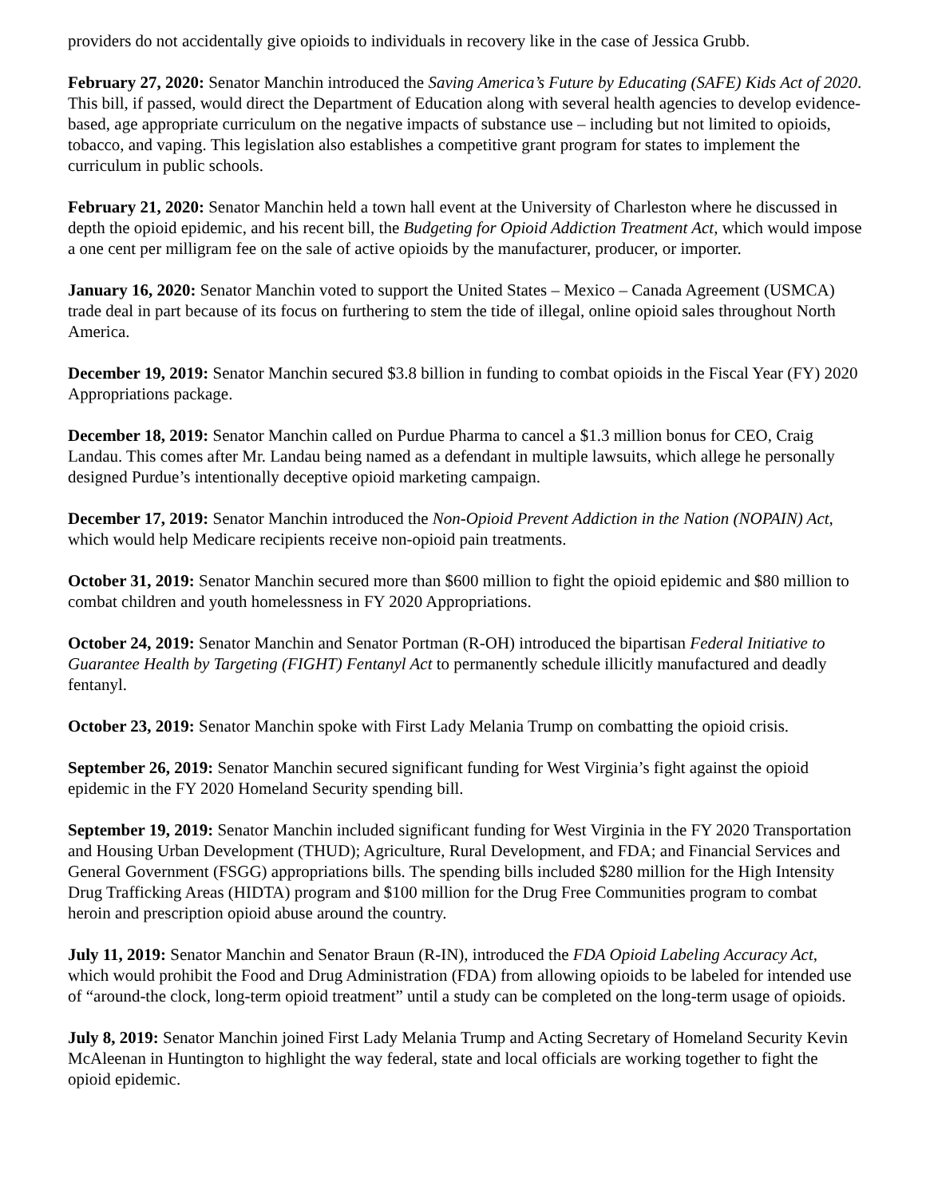providers do not accidentally give opioids to individuals in recovery like in the case of Jessica Grubb.
February 27, 2020: Senator Manchin introduced the Saving America’s Future by Educating (SAFE) Kids Act of 2020. This bill, if passed, would direct the Department of Education along with several health agencies to develop evidence-based, age appropriate curriculum on the negative impacts of substance use – including but not limited to opioids, tobacco, and vaping. This legislation also establishes a competitive grant program for states to implement the curriculum in public schools.
February 21, 2020: Senator Manchin held a town hall event at the University of Charleston where he discussed in depth the opioid epidemic, and his recent bill, the Budgeting for Opioid Addiction Treatment Act, which would impose a one cent per milligram fee on the sale of active opioids by the manufacturer, producer, or importer.
January 16, 2020: Senator Manchin voted to support the United States – Mexico – Canada Agreement (USMCA) trade deal in part because of its focus on furthering to stem the tide of illegal, online opioid sales throughout North America.
December 19, 2019: Senator Manchin secured $3.8 billion in funding to combat opioids in the Fiscal Year (FY) 2020 Appropriations package.
December 18, 2019: Senator Manchin called on Purdue Pharma to cancel a $1.3 million bonus for CEO, Craig Landau. This comes after Mr. Landau being named as a defendant in multiple lawsuits, which allege he personally designed Purdue’s intentionally deceptive opioid marketing campaign.
December 17, 2019: Senator Manchin introduced the Non-Opioid Prevent Addiction in the Nation (NOPAIN) Act, which would help Medicare recipients receive non-opioid pain treatments.
October 31, 2019: Senator Manchin secured more than $600 million to fight the opioid epidemic and $80 million to combat children and youth homelessness in FY 2020 Appropriations.
October 24, 2019: Senator Manchin and Senator Portman (R-OH) introduced the bipartisan Federal Initiative to Guarantee Health by Targeting (FIGHT) Fentanyl Act to permanently schedule illicitly manufactured and deadly fentanyl.
October 23, 2019: Senator Manchin spoke with First Lady Melania Trump on combatting the opioid crisis.
September 26, 2019: Senator Manchin secured significant funding for West Virginia’s fight against the opioid epidemic in the FY 2020 Homeland Security spending bill.
September 19, 2019: Senator Manchin included significant funding for West Virginia in the FY 2020 Transportation and Housing Urban Development (THUD); Agriculture, Rural Development, and FDA; and Financial Services and General Government (FSGG) appropriations bills. The spending bills included $280 million for the High Intensity Drug Trafficking Areas (HIDTA) program and $100 million for the Drug Free Communities program to combat heroin and prescription opioid abuse around the country.
July 11, 2019: Senator Manchin and Senator Braun (R-IN), introduced the FDA Opioid Labeling Accuracy Act, which would prohibit the Food and Drug Administration (FDA) from allowing opioids to be labeled for intended use of “around-the clock, long-term opioid treatment” until a study can be completed on the long-term usage of opioids.
July 8, 2019: Senator Manchin joined First Lady Melania Trump and Acting Secretary of Homeland Security Kevin McAleenan in Huntington to highlight the way federal, state and local officials are working together to fight the opioid epidemic.